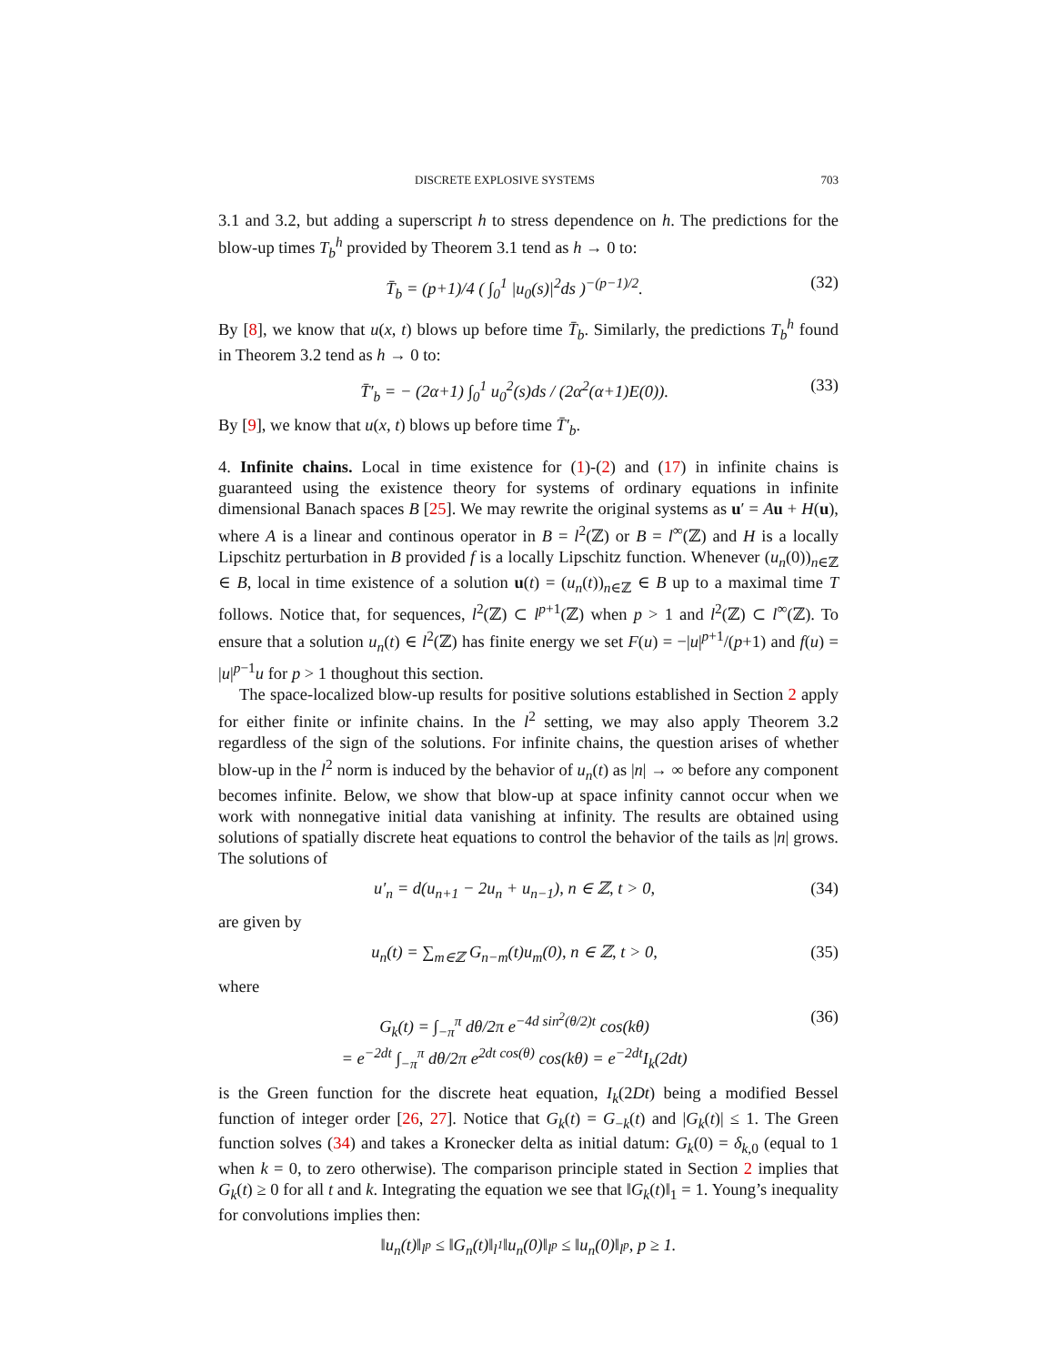DISCRETE EXPLOSIVE SYSTEMS 703
3.1 and 3.2, but adding a superscript h to stress dependence on h. The predictions for the blow-up times T<sub>b</sub><sup>h</sup> provided by Theorem 3.1 tend as h → 0 to:
T̄<sub>b</sub> = (p+1)/4 ( ∫<sub>0</sub><sup>1</sup> |u<sub>0</sub>(s)|<sup>2</sup>ds )<sup>−(p−1)/2</sup>. (32)
By [8], we know that u(x, t) blows up before time T̄<sub>b</sub>. Similarly, the predictions T<sub>b</sub><sup>h</sup> found in Theorem 3.2 tend as h → 0 to:
T̄′<sub>b</sub> = − (2α+1) ∫<sub>0</sub><sup>1</sup> u<sub>0</sub><sup>2</sup>(s)ds / (2α<sup>2</sup>(α+1)E(0)). (33)
By [9], we know that u(x, t) blows up before time T̄′<sub>b</sub>.
4. Infinite chains. Local in time existence for (1)-(2) and (17) in infinite chains is guaranteed using the existence theory for systems of ordinary equations in infinite dimensional Banach spaces B [25]. We may rewrite the original systems as u′ = Au + H(u), where A is a linear and continous operator in B = l<sup>2</sup>(ℤ) or B = l<sup>∞</sup>(ℤ) and H is a locally Lipschitz perturbation in B provided f is a locally Lipschitz function. Whenever (u<sub>n</sub>(0))<sub>n∈ℤ</sub> ∈ B, local in time existence of a solution u(t) = (u<sub>n</sub>(t))<sub>n∈ℤ</sub> ∈ B up to a maximal time T follows. Notice that, for sequences, l<sup>2</sup>(ℤ) ⊂ l<sup>p+1</sup>(ℤ) when p > 1 and l<sup>2</sup>(ℤ) ⊂ l<sup>∞</sup>(ℤ). To ensure that a solution u<sub>n</sub>(t) ∈ l<sup>2</sup>(ℤ) has finite energy we set F(u) = −|u|<sup>p+1</sup>/(p+1) and f(u) = |u|<sup>p−1</sup>u for p > 1 thoughout this section.
The space-localized blow-up results for positive solutions established in Section 2 apply for either finite or infinite chains. In the l<sup>2</sup> setting, we may also apply Theorem 3.2 regardless of the sign of the solutions. For infinite chains, the question arises of whether blow-up in the l<sup>2</sup> norm is induced by the behavior of u<sub>n</sub>(t) as |n| → ∞ before any component becomes infinite. Below, we show that blow-up at space infinity cannot occur when we work with nonnegative initial data vanishing at infinity. The results are obtained using solutions of spatially discrete heat equations to control the behavior of the tails as |n| grows. The solutions of
u′<sub>n</sub> = d(u<sub>n+1</sub> − 2u<sub>n</sub> + u<sub>n−1</sub>), n ∈ ℤ, t > 0, (34)
are given by
u<sub>n</sub>(t) = ∑<sub>m∈ℤ</sub> G<sub>n−m</sub>(t)u<sub>m</sub>(0), n ∈ ℤ, t > 0, (35)
where
G<sub>k</sub>(t) = ∫<sub>−π</sub><sup>π</sup> dθ/2π e<sup>−4d sin<sup>2</sup>(θ/2)t</sup> cos(kθ)
= e<sup>−2dt</sup> ∫<sub>−π</sub><sup>π</sup> dθ/2π e<sup>2dt cos(θ)</sup> cos(kθ) = e<sup>−2dt</sup>I<sub>k</sub>(2dt) (36)
is the Green function for the discrete heat equation, I<sub>k</sub>(2Dt) being a modified Bessel function of integer order [26, 27]. Notice that G<sub>k</sub>(t) = G<sub>−k</sub>(t) and |G<sub>k</sub>(t)| ≤ 1. The Green function solves (34) and takes a Kronecker delta as initial datum: G<sub>k</sub>(0) = δ<sub>k,0</sub> (equal to 1 when k = 0, to zero otherwise). The comparison principle stated in Section 2 implies that G<sub>k</sub>(t) ≥ 0 for all t and k. Integrating the equation we see that ‖G<sub>k</sub>(t)‖<sub>1</sub> = 1. Young’s inequality for convolutions implies then:
‖u<sub>n</sub>(t)‖<sub>l<sup>p</sup></sub> ≤ ‖G<sub>n</sub>(t)‖<sub>l<sup>1</sup></sub>‖u<sub>n</sub>(0)‖<sub>l<sup>p</sup></sub> ≤ ‖u<sub>n</sub>(0)‖<sub>l<sup>p</sup></sub>, p ≥ 1.